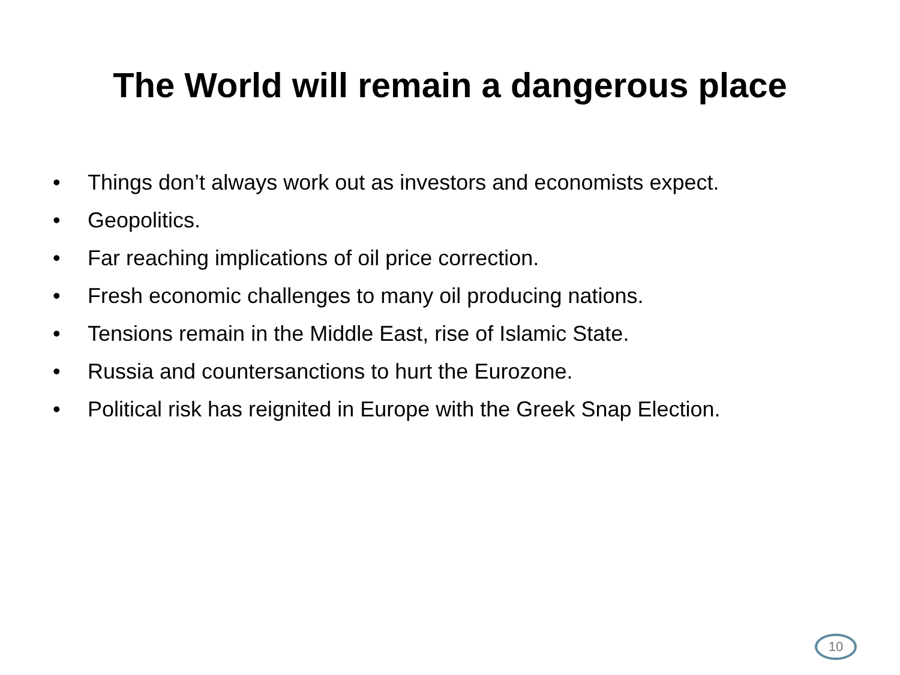The World will remain a dangerous place
• Things don’t always work out as investors and economists expect.
• Geopolitics.
• Far reaching implications of oil price correction.
• Fresh economic challenges to many oil producing nations.
• Tensions remain in the Middle East, rise of Islamic State.
• Russia and countersanctions to hurt the Eurozone.
• Political risk has reignited in Europe with the Greek Snap Election.
10